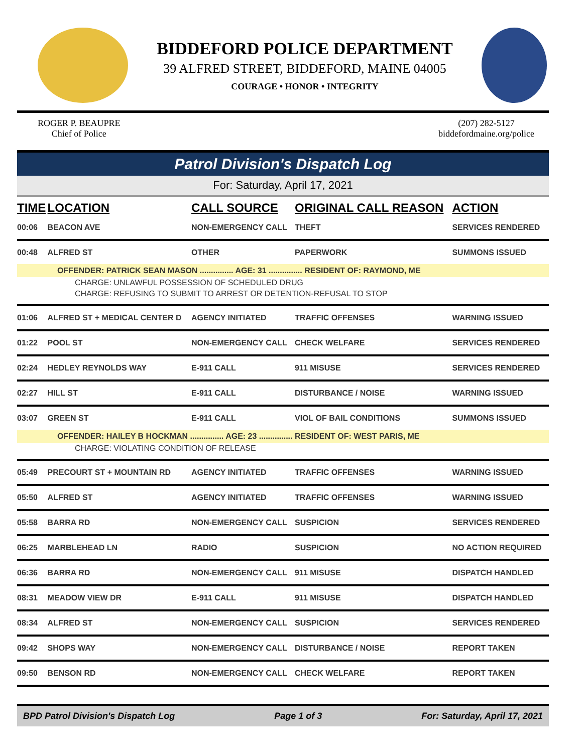BIDDEFORD POLICE DEPARTMENT
39 ALFRED STREET, BIDDEFORD, MAINE 04005
COURAGE • HONOR • INTEGRITY
ROGER P. BEAUPRE
Chief of Police
(207) 282-5127
biddefordmaine.org/police
Patrol Division's Dispatch Log
For: Saturday, April 17, 2021
| TIME | LOCATION | CALL SOURCE | ORIGINAL CALL REASON | ACTION |
| --- | --- | --- | --- | --- |
| 00:06 | BEACON AVE | NON-EMERGENCY CALL | THEFT | SERVICES RENDERED |
| 00:48 | ALFRED ST | OTHER | PAPERWORK | SUMMONS ISSUED |
| OFFENDER: PATRICK SEAN MASON ............... AGE: 31 ............... RESIDENT OF: RAYMOND, ME | | | | |
| CHARGE: UNLAWFUL POSSESSION OF SCHEDULED DRUG | | | | |
| CHARGE: REFUSING TO SUBMIT TO ARREST OR DETENTION-REFUSAL TO STOP | | | | |
| 01:06 | ALFRED ST + MEDICAL CENTER D | AGENCY INITIATED | TRAFFIC OFFENSES | WARNING ISSUED |
| 01:22 | POOL ST | NON-EMERGENCY CALL | CHECK WELFARE | SERVICES RENDERED |
| 02:24 | HEDLEY REYNOLDS WAY | E-911 CALL | 911 MISUSE | SERVICES RENDERED |
| 02:27 | HILL ST | E-911 CALL | DISTURBANCE / NOISE | WARNING ISSUED |
| 03:07 | GREEN ST | E-911 CALL | VIOL OF BAIL CONDITIONS | SUMMONS ISSUED |
| OFFENDER: HAILEY B HOCKMAN ............... AGE: 23 ............... RESIDENT OF: WEST PARIS, ME | | | | |
| CHARGE: VIOLATING CONDITION OF RELEASE | | | | |
| 05:49 | PRECOURT ST + MOUNTAIN RD | AGENCY INITIATED | TRAFFIC OFFENSES | WARNING ISSUED |
| 05:50 | ALFRED ST | AGENCY INITIATED | TRAFFIC OFFENSES | WARNING ISSUED |
| 05:58 | BARRA RD | NON-EMERGENCY CALL | SUSPICION | SERVICES RENDERED |
| 06:25 | MARBLEHEAD LN | RADIO | SUSPICION | NO ACTION REQUIRED |
| 06:36 | BARRA RD | NON-EMERGENCY CALL | 911 MISUSE | DISPATCH HANDLED |
| 08:31 | MEADOW VIEW DR | E-911 CALL | 911 MISUSE | DISPATCH HANDLED |
| 08:34 | ALFRED ST | NON-EMERGENCY CALL | SUSPICION | SERVICES RENDERED |
| 09:42 | SHOPS WAY | NON-EMERGENCY CALL | DISTURBANCE / NOISE | REPORT TAKEN |
| 09:50 | BENSON RD | NON-EMERGENCY CALL | CHECK WELFARE | REPORT TAKEN |
BPD Patrol Division's Dispatch Log Page 1 of 3 For: Saturday, April 17, 2021